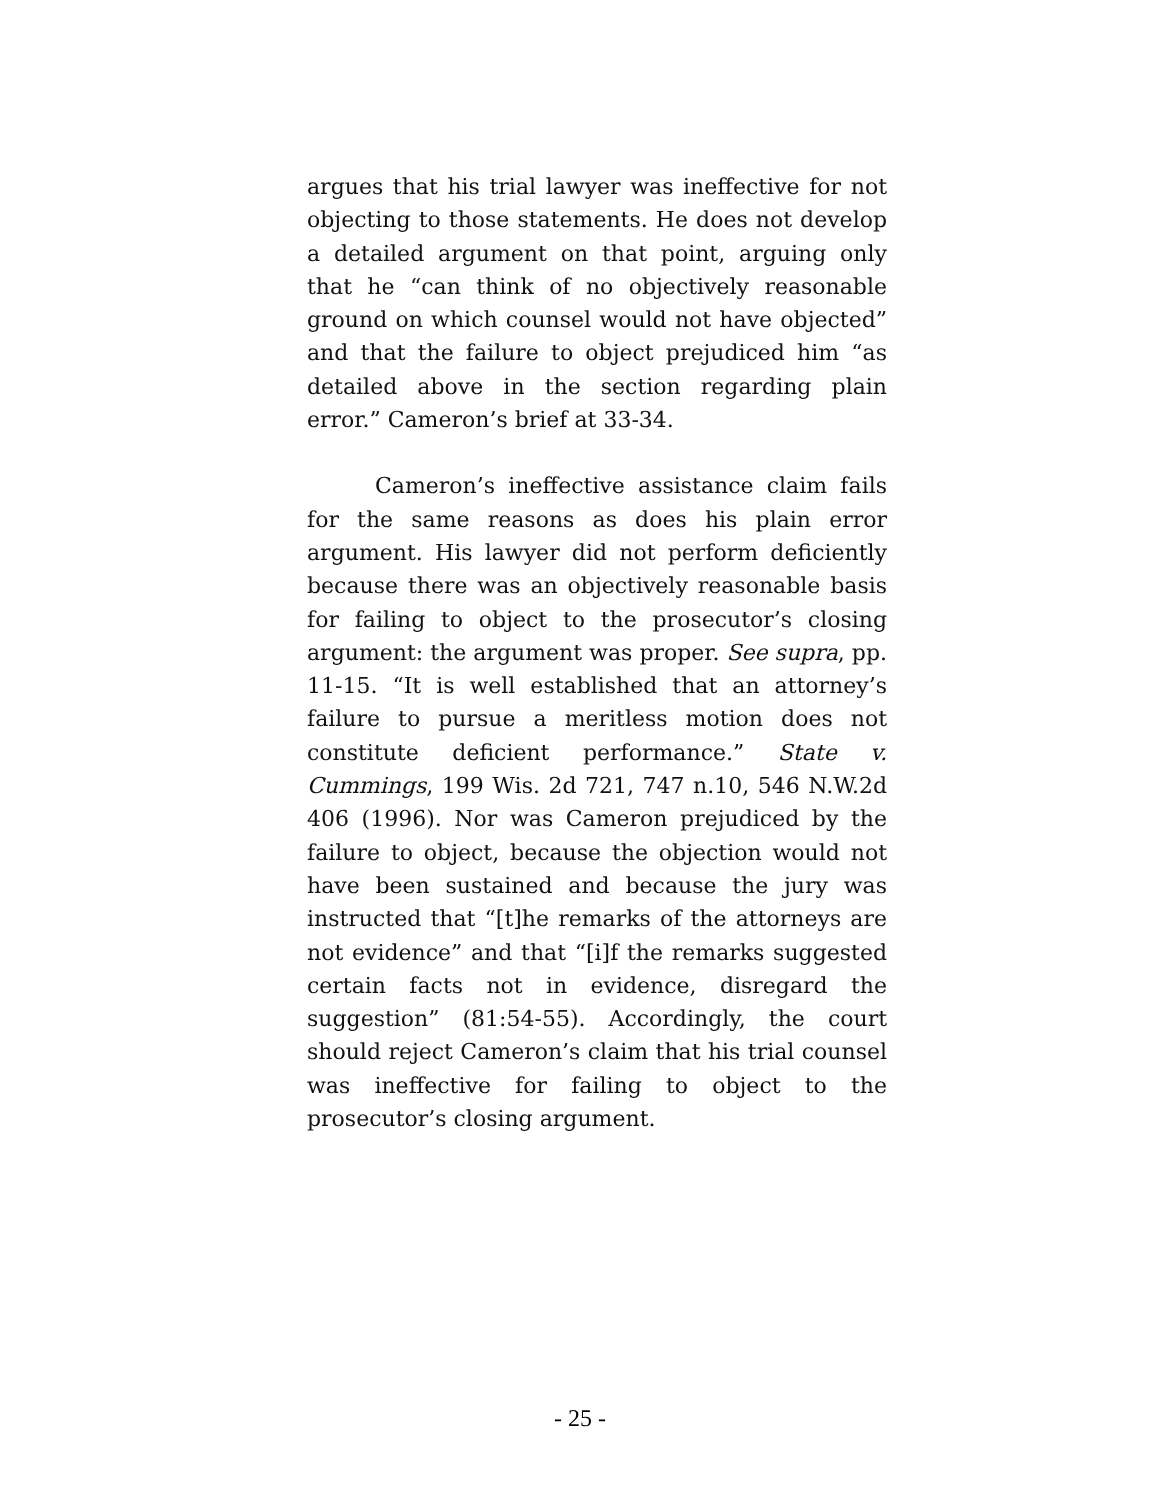argues that his trial lawyer was ineffective for not objecting to those statements. He does not develop a detailed argument on that point, arguing only that he “can think of no objectively reasonable ground on which counsel would not have objected” and that the failure to object prejudiced him “as detailed above in the section regarding plain error.” Cameron’s brief at 33-34.
Cameron’s ineffective assistance claim fails for the same reasons as does his plain error argument. His lawyer did not perform deficiently because there was an objectively reasonable basis for failing to object to the prosecutor’s closing argument: the argument was proper. See supra, pp. 11-15. “It is well established that an attorney’s failure to pursue a meritless motion does not constitute deficient performance.” State v. Cummings, 199 Wis. 2d 721, 747 n.10, 546 N.W.2d 406 (1996). Nor was Cameron prejudiced by the failure to object, because the objection would not have been sustained and because the jury was instructed that “[t]he remarks of the attorneys are not evidence” and that “[i]f the remarks suggested certain facts not in evidence, disregard the suggestion” (81:54-55). Accordingly, the court should reject Cameron’s claim that his trial counsel was ineffective for failing to object to the prosecutor’s closing argument.
- 25 -